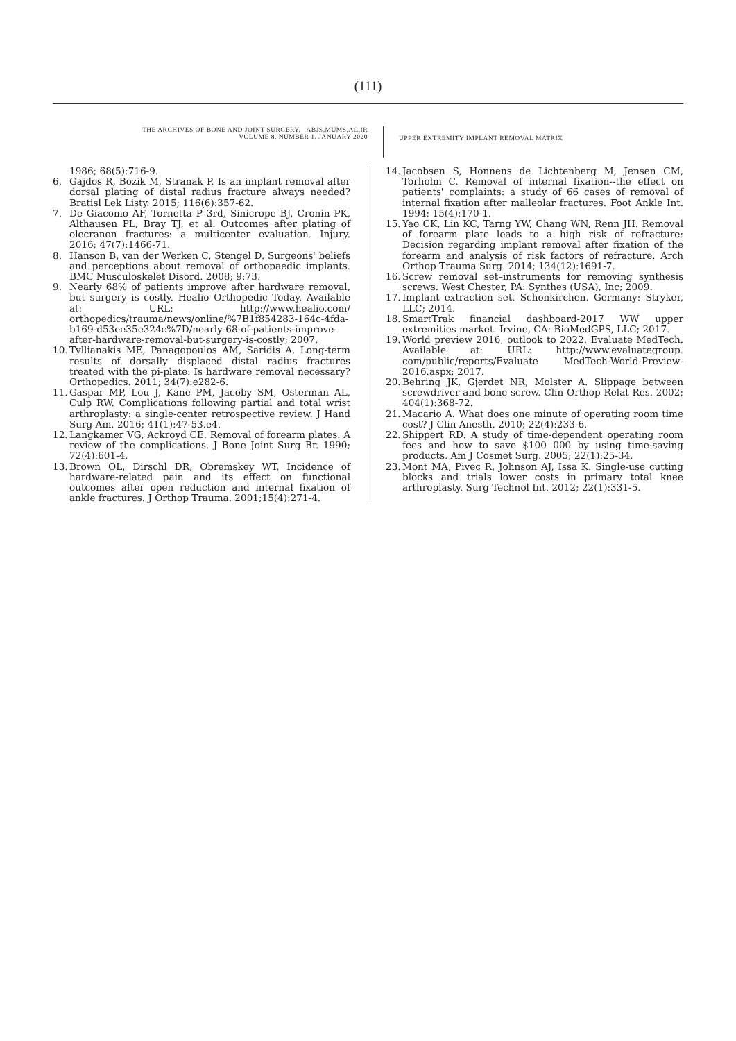(111)
THE ARCHIVES OF BONE AND JOINT SURGERY. ABJS.MUMS.AC.IR
VOLUME 8. NUMBER 1. JANUARY 2020
UPPER EXTREMITY IMPLANT REMOVAL MATRIX
1986; 68(5):716-9.
6. Gajdos R, Bozik M, Stranak P. Is an implant removal after dorsal plating of distal radius fracture always needed? Bratisl Lek Listy. 2015; 116(6):357-62.
7. De Giacomo AF, Tornetta P 3rd, Sinicrope BJ, Cronin PK, Althausen PL, Bray TJ, et al. Outcomes after plating of olecranon fractures: a multicenter evaluation. Injury. 2016; 47(7):1466-71.
8. Hanson B, van der Werken C, Stengel D. Surgeons' beliefs and perceptions about removal of orthopaedic implants. BMC Musculoskelet Disord. 2008; 9:73.
9. Nearly 68% of patients improve after hardware removal, but surgery is costly. Healio Orthopedic Today. Available at: URL: http://www.healio.com/ orthopedics/trauma/news/online/%7B1f854283-164c-4fda-b169-d53ee35e324c%7D/nearly-68-of-patients-improve-after-hardware-removal-but-surgery-is-costly; 2007.
10. Tyllianakis ME, Panagopoulos AM, Saridis A. Long-term results of dorsally displaced distal radius fractures treated with the pi-plate: Is hardware removal necessary? Orthopedics. 2011; 34(7):e282-6.
11. Gaspar MP, Lou J, Kane PM, Jacoby SM, Osterman AL, Culp RW. Complications following partial and total wrist arthroplasty: a single-center retrospective review. J Hand Surg Am. 2016; 41(1):47-53.e4.
12. Langkamer VG, Ackroyd CE. Removal of forearm plates. A review of the complications. J Bone Joint Surg Br. 1990; 72(4):601-4.
13. Brown OL, Dirschl DR, Obremskey WT. Incidence of hardware-related pain and its effect on functional outcomes after open reduction and internal fixation of ankle fractures. J Orthop Trauma. 2001;15(4):271-4.
14. Jacobsen S, Honnens de Lichtenberg M, Jensen CM, Torholm C. Removal of internal fixation--the effect on patients' complaints: a study of 66 cases of removal of internal fixation after malleolar fractures. Foot Ankle Int. 1994; 15(4):170-1.
15. Yao CK, Lin KC, Tarng YW, Chang WN, Renn JH. Removal of forearm plate leads to a high risk of refracture: Decision regarding implant removal after fixation of the forearm and analysis of risk factors of refracture. Arch Orthop Trauma Surg. 2014; 134(12):1691-7.
16. Screw removal set–instruments for removing synthesis screws. West Chester, PA: Synthes (USA), Inc; 2009.
17. Implant extraction set. Schonkirchen. Germany: Stryker, LLC; 2014.
18. SmartTrak financial dashboard-2017 WW upper extremities market. Irvine, CA: BioMedGPS, LLC; 2017.
19. World preview 2016, outlook to 2022. Evaluate MedTech. Available at: URL: http://www.evaluategroup. com/public/reports/Evaluate MedTech-World-Preview-2016.aspx; 2017.
20. Behring JK, Gjerdet NR, Molster A. Slippage between screwdriver and bone screw. Clin Orthop Relat Res. 2002; 404(1):368-72.
21. Macario A. What does one minute of operating room time cost? J Clin Anesth. 2010; 22(4):233-6.
22. Shippert RD. A study of time-dependent operating room fees and how to save $100 000 by using time-saving products. Am J Cosmet Surg. 2005; 22(1):25-34.
23. Mont MA, Pivec R, Johnson AJ, Issa K. Single-use cutting blocks and trials lower costs in primary total knee arthroplasty. Surg Technol Int. 2012; 22(1):331-5.